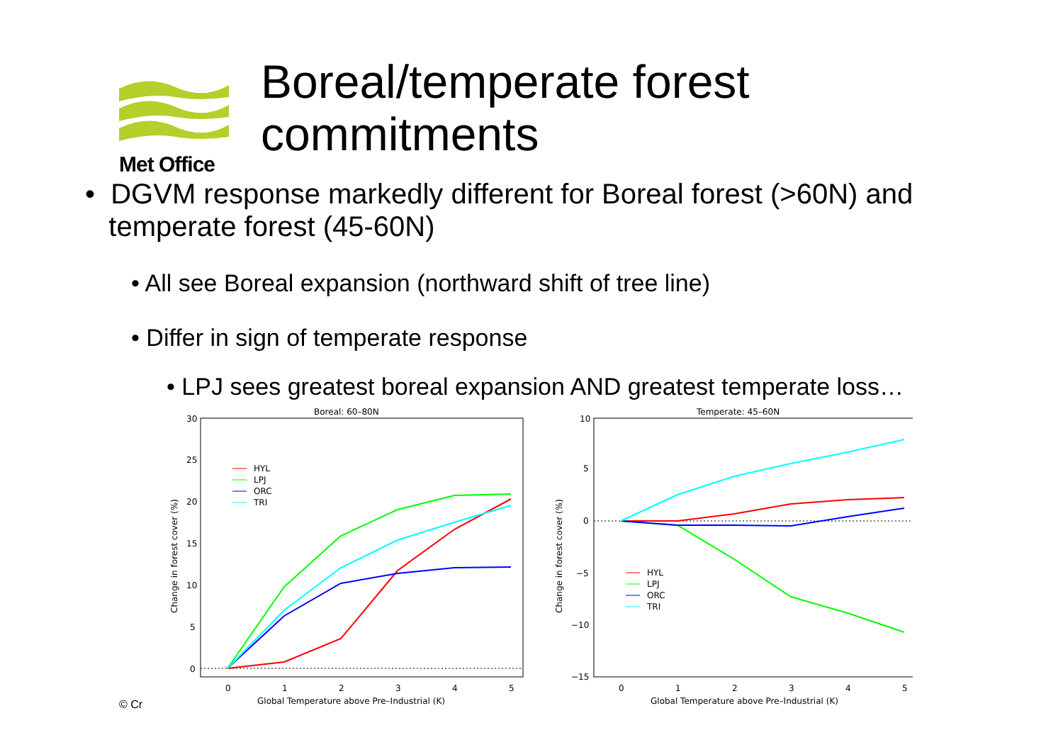Met Office
Boreal/temperate forest
commitments
• DGVM response markedly different for Boreal forest (>60N) and
temperate forest (45-60N)
• All see Boreal expansion (northward shift of tree line)
• Differ in sign of temperate response
• LPJ sees greatest boreal expansion AND greatest temperate loss…
© Cr
Boreal: 60–80N
30
25
20
15
10
5
0
0
1
2
3
4
5
Global Temperature above Pre–Industrial (K)
Change in forest cover (%)
HYL
LPJ
ORC
TRI
Temperate: 45–60N
10
5
0
−5
−10
−15
0
1
2
3
4
5
Global Temperature above Pre–Industrial (K)
Change in forest cover (%)
HYL
LPJ
ORC
TRI